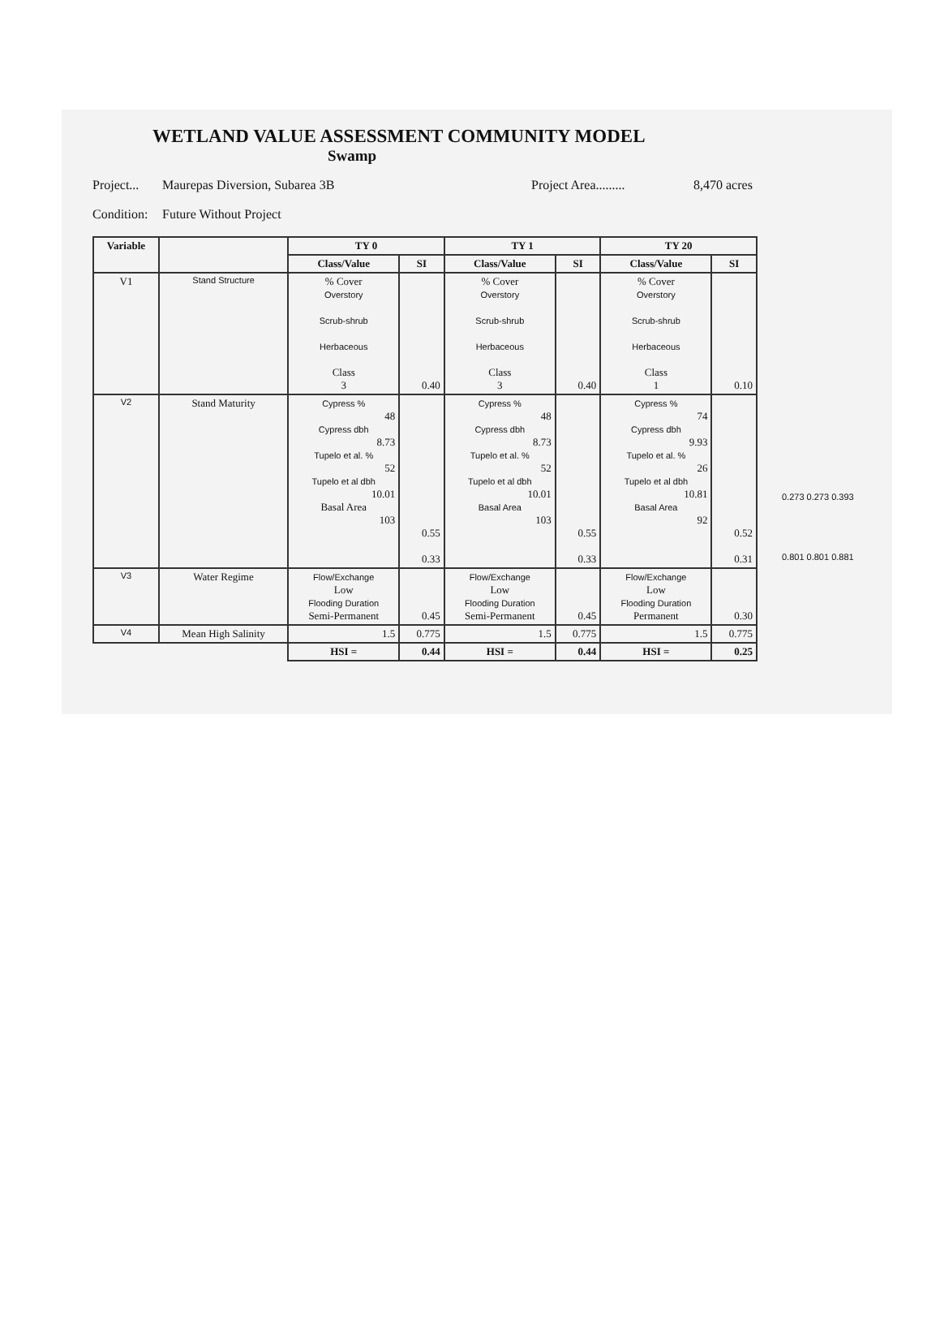WETLAND VALUE ASSESSMENT COMMUNITY MODEL
Swamp
Project... Maurepas Diversion, Subarea 3B Project Area......... 8,470 acres
Condition: Future Without Project
| Variable | | TY 0 | | TY 1 | | TY 20 | |
| --- | --- | --- | --- | --- | --- | --- | --- |
| | | Class/Value | SI | Class/Value | SI | Class/Value | SI |
| V1 | Stand Structure | % Cover Overstory Scrub-shrub Herbaceous Class 3 | 0.40 | % Cover Overstory Scrub-shrub Herbaceous Class 3 | 0.40 | % Cover Overstory Scrub-shrub Herbaceous Class 1 | 0.10 |
| V2 | Stand Maturity | Cypress % 48 Cypress dbh 8.73 Tupelo et al. % 52 Tupelo et al dbh 10.01 Basal Area 103 | 0.55 0.33 | Cypress % 48 Cypress dbh 8.73 Tupelo et al. % 52 Tupelo et al dbh 10.01 Basal Area 103 | 0.55 0.33 | Cypress % 74 Cypress dbh 9.93 Tupelo et al. % 26 Tupelo et al dbh 10.81 Basal Area 92 | 0.52 0.31 |
| V3 | Water Regime | Flow/Exchange Low Flooding Duration Semi-Permanent | 0.45 | Flow/Exchange Low Flooding Duration Semi-Permanent | 0.45 | Flow/Exchange Low Flooding Duration Permanent | 0.30 |
| V4 | Mean High Salinity | 1.5 | 0.775 | 1.5 | 0.775 | 1.5 | 0.775 |
| | | HSI = | 0.44 | HSI = | 0.44 | HSI = | 0.25 |
0.273 0.273 0.393
0.801 0.801 0.881